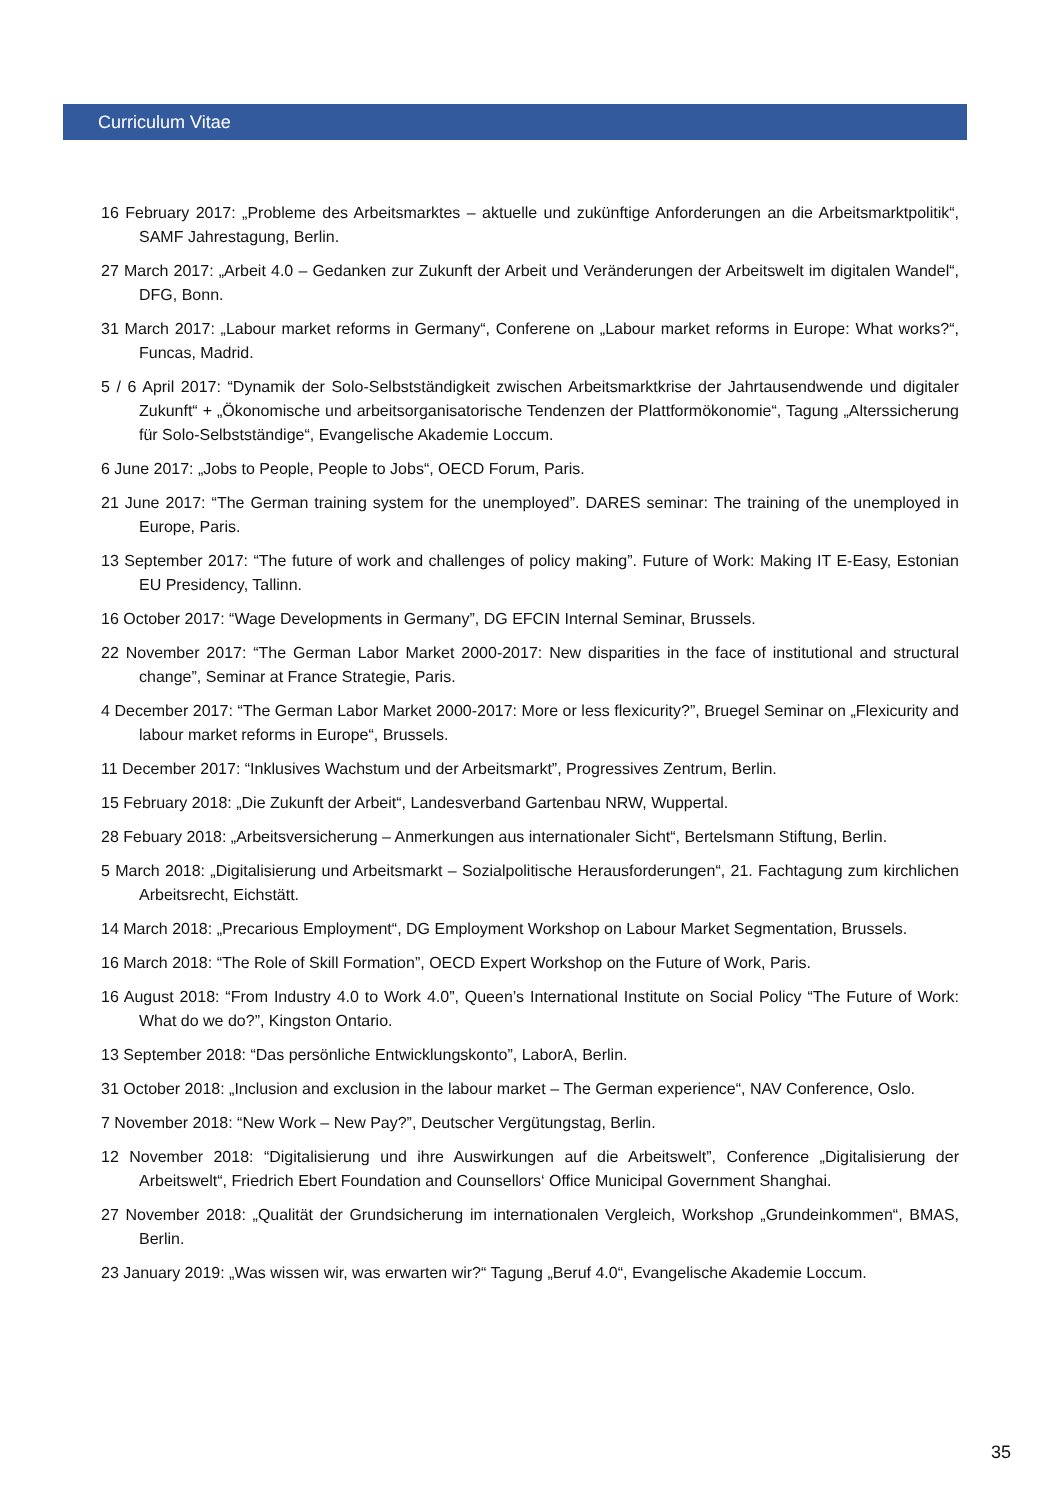Curriculum Vitae
16 February 2017: „Probleme des Arbeitsmarktes – aktuelle und zukünftige Anforderungen an die Arbeitsmarktpolitik“, SAMF Jahrestagung, Berlin.
27 March 2017: „Arbeit 4.0 – Gedanken zur Zukunft der Arbeit und Veränderungen der Arbeitswelt im digitalen Wandel“, DFG, Bonn.
31 March 2017: „Labour market reforms in Germany“, Conferene on „Labour market reforms in Europe: What works?“, Funcas, Madrid.
5 / 6 April 2017: “Dynamik der Solo-Selbstständigkeit zwischen Arbeitsmarktkrise der Jahrtausendwende und digitaler Zukunft“ + „Ökonomische und arbeitsorganisatorische Tendenzen der Plattformökonomie“, Tagung „Alterssicherung für Solo-Selbstständige“, Evangelische Akademie Loccum.
6 June 2017: „Jobs to People, People to Jobs“, OECD Forum, Paris.
21 June 2017: “The German training system for the unemployed”. DARES seminar: The training of the unemployed in Europe, Paris.
13 September 2017: “The future of work and challenges of policy making”. Future of Work: Making IT E-Easy, Estonian EU Presidency, Tallinn.
16 October 2017: “Wage Developments in Germany”, DG EFCIN Internal Seminar, Brussels.
22 November 2017: “The German Labor Market 2000-2017: New disparities in the face of institutional and structural change”, Seminar at France Strategie, Paris.
4 December 2017: “The German Labor Market 2000-2017: More or less flexicurity?”, Bruegel Seminar on „Flexicurity and labour market reforms in Europe“, Brussels.
11 December 2017: “Inklusives Wachstum und der Arbeitsmarkt”, Progressives Zentrum, Berlin.
15 February 2018: „Die Zukunft der Arbeit“, Landesverband Gartenbau NRW, Wuppertal.
28 Febuary 2018: „Arbeitsversicherung – Anmerkungen aus internationaler Sicht“, Bertelsmann Stiftung, Berlin.
5 March 2018: „Digitalisierung und Arbeitsmarkt – Sozialpolitische Herausforderungen“, 21. Fachtagung zum kirchlichen Arbeitsrecht, Eichstätt.
14 March 2018: „Precarious Employment“, DG Employment Workshop on Labour Market Segmentation, Brussels.
16 March 2018: “The Role of Skill Formation”, OECD Expert Workshop on the Future of Work, Paris.
16 August 2018: “From Industry 4.0 to Work 4.0”, Queen’s International Institute on Social Policy “The Future of Work: What do we do?”, Kingston Ontario.
13 September 2018: “Das persönliche Entwicklungskonto”, LaborA, Berlin.
31 October 2018: „Inclusion and exclusion in the labour market – The German experience“, NAV Conference, Oslo.
7 November 2018: “New Work – New Pay?”, Deutscher Vergütungstag, Berlin.
12 November 2018: “Digitalisierung und ihre Auswirkungen auf die Arbeitswelt”, Conference „Digitalisierung der Arbeitswelt“, Friedrich Ebert Foundation and Counsellors‘ Office Municipal Government Shanghai.
27 November 2018: „Qualität der Grundsicherung im internationalen Vergleich, Workshop „Grundeinkommen“, BMAS, Berlin.
23 January 2019: „Was wissen wir, was erwarten wir?“ Tagung „Beruf 4.0“, Evangelische Akademie Loccum.
35